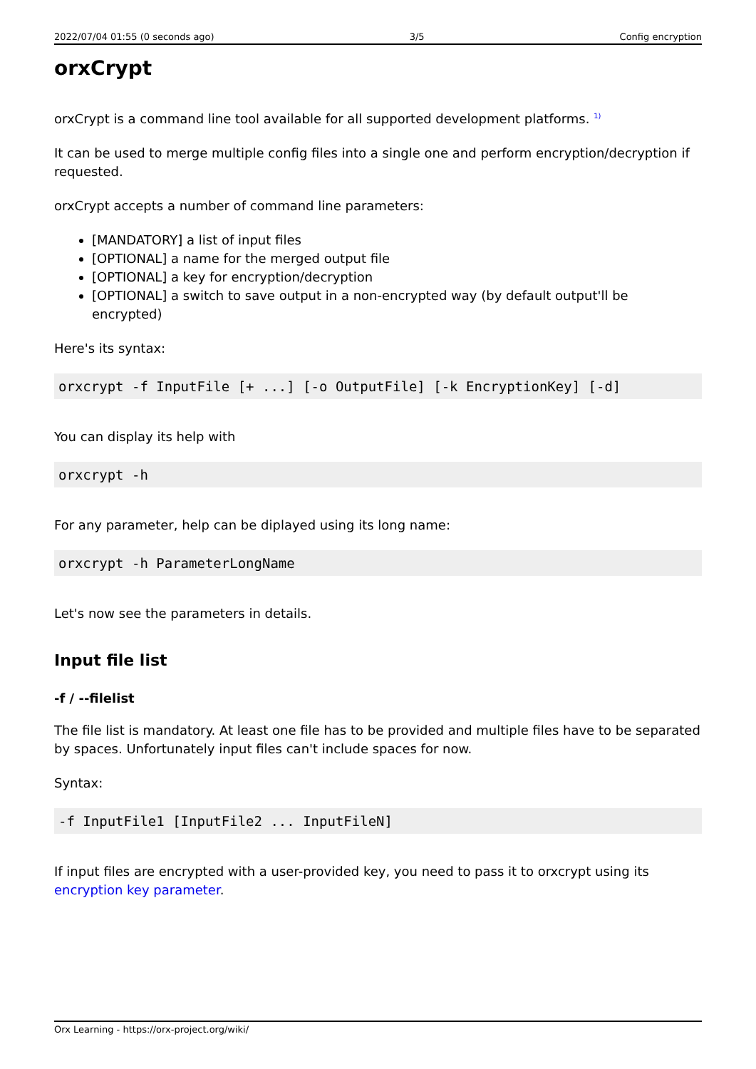2022/07/04 01:55 (0 seconds ago) 3/5 Config encryption
orxCrypt
orxCrypt is a command line tool available for all supported development platforms. <sup>1)</sup>
It can be used to merge multiple config files into a single one and perform encryption/decryption if requested.
orxCrypt accepts a number of command line parameters:
[MANDATORY] a list of input files
[OPTIONAL] a name for the merged output file
[OPTIONAL] a key for encryption/decryption
[OPTIONAL] a switch to save output in a non-encrypted way (by default output'll be encrypted)
Here's its syntax:
orxcrypt -f InputFile [+ ...] [-o OutputFile] [-k EncryptionKey] [-d]
You can display its help with
orxcrypt -h
For any parameter, help can be diplayed using its long name:
orxcrypt -h ParameterLongName
Let's now see the parameters in details.
Input file list
-f / --filelist
The file list is mandatory. At least one file has to be provided and multiple files have to be separated by spaces. Unfortunately input files can't include spaces for now.
Syntax:
-f InputFile1 [InputFile2 ... InputFileN]
If input files are encrypted with a user-provided key, you need to pass it to orxcrypt using its encryption key parameter.
Orx Learning - https://orx-project.org/wiki/